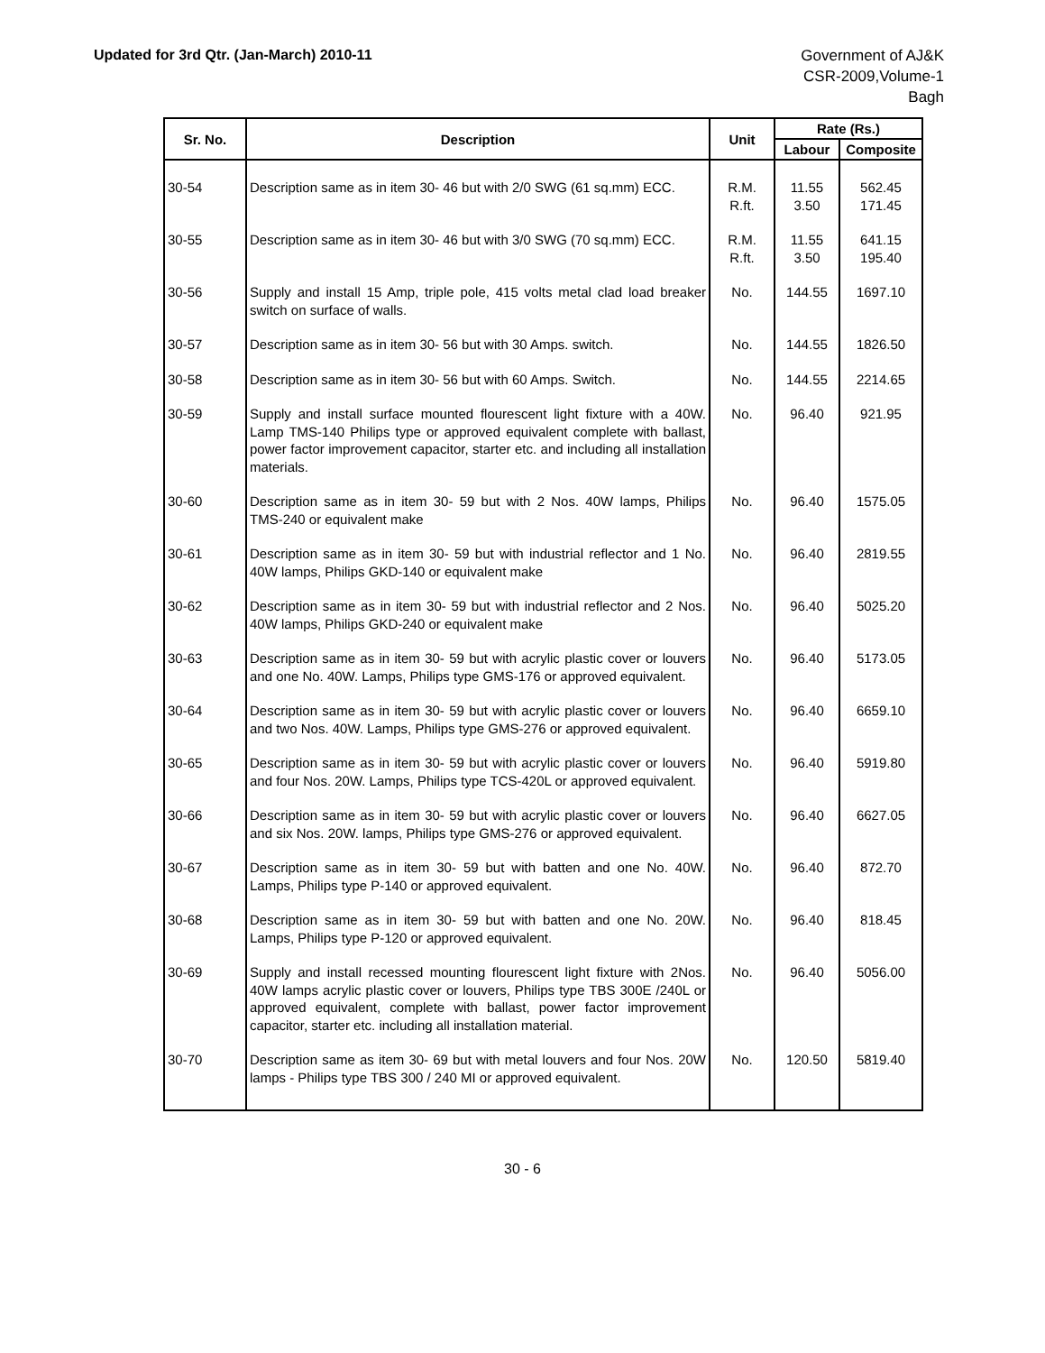Updated for 3rd Qtr. (Jan-March) 2010-11
Government of AJ&K
CSR-2009,Volume-1
Bagh
| Sr. No. | Description | Unit | Rate (Rs.) | |
| --- | --- | --- | --- | --- |
| | | | Labour | Composite |
| 30-54 | Description same as in item 30- 46 but with 2/0 SWG (61 sq.mm) ECC. | R.M. R.ft. | 11.55 3.50 | 562.45 171.45 |
| 30-55 | Description same as in item 30- 46 but with 3/0 SWG (70 sq.mm) ECC. | R.M. R.ft. | 11.55 3.50 | 641.15 195.40 |
| 30-56 | Supply and install 15 Amp, triple pole, 415 volts metal clad load breaker switch on surface of walls. | No. | 144.55 | 1697.10 |
| 30-57 | Description same as in item 30- 56 but with 30 Amps. switch. | No. | 144.55 | 1826.50 |
| 30-58 | Description same as in item 30- 56 but with 60 Amps. Switch. | No. | 144.55 | 2214.65 |
| 30-59 | Supply and install surface mounted flourescent light fixture with a 40W. Lamp TMS-140 Philips type or approved equivalent complete with ballast, power factor improvement capacitor, starter etc. and including all installation materials. | No. | 96.40 | 921.95 |
| 30-60 | Description same as in item 30- 59 but with 2 Nos. 40W lamps, Philips TMS-240 or equivalent make | No. | 96.40 | 1575.05 |
| 30-61 | Description same as in item 30- 59 but with industrial reflector and 1 No. 40W lamps, Philips GKD-140 or equivalent make | No. | 96.40 | 2819.55 |
| 30-62 | Description same as in item 30- 59 but with industrial reflector and 2 Nos. 40W lamps, Philips GKD-240 or equivalent make | No. | 96.40 | 5025.20 |
| 30-63 | Description same as in item 30- 59 but with acrylic plastic cover or louvers and one No. 40W. Lamps, Philips type GMS-176 or approved equivalent. | No. | 96.40 | 5173.05 |
| 30-64 | Description same as in item 30- 59 but with acrylic plastic cover or louvers and two Nos. 40W. Lamps, Philips type GMS-276 or approved equivalent. | No. | 96.40 | 6659.10 |
| 30-65 | Description same as in item 30- 59 but with acrylic plastic cover or louvers and four Nos. 20W. Lamps, Philips type TCS-420L or approved equivalent. | No. | 96.40 | 5919.80 |
| 30-66 | Description same as in item 30- 59 but with acrylic plastic cover or louvers and six Nos. 20W. lamps, Philips type GMS-276 or approved equivalent. | No. | 96.40 | 6627.05 |
| 30-67 | Description same as in item 30- 59 but with batten and one No. 40W. Lamps, Philips type P-140 or approved equivalent. | No. | 96.40 | 872.70 |
| 30-68 | Description same as in item 30- 59 but with batten and one No. 20W. Lamps, Philips type P-120 or approved equivalent. | No. | 96.40 | 818.45 |
| 30-69 | Supply and install recessed mounting flourescent light fixture with 2Nos. 40W lamps acrylic plastic cover or louvers, Philips type TBS 300E /240L or approved equivalent, complete with ballast, power factor improvement capacitor, starter etc. including all installation material. | No. | 96.40 | 5056.00 |
| 30-70 | Description same as item 30- 69 but with metal louvers and four Nos. 20W lamps - Philips type TBS 300 / 240 MI or approved equivalent. | No. | 120.50 | 5819.40 |
30 - 6